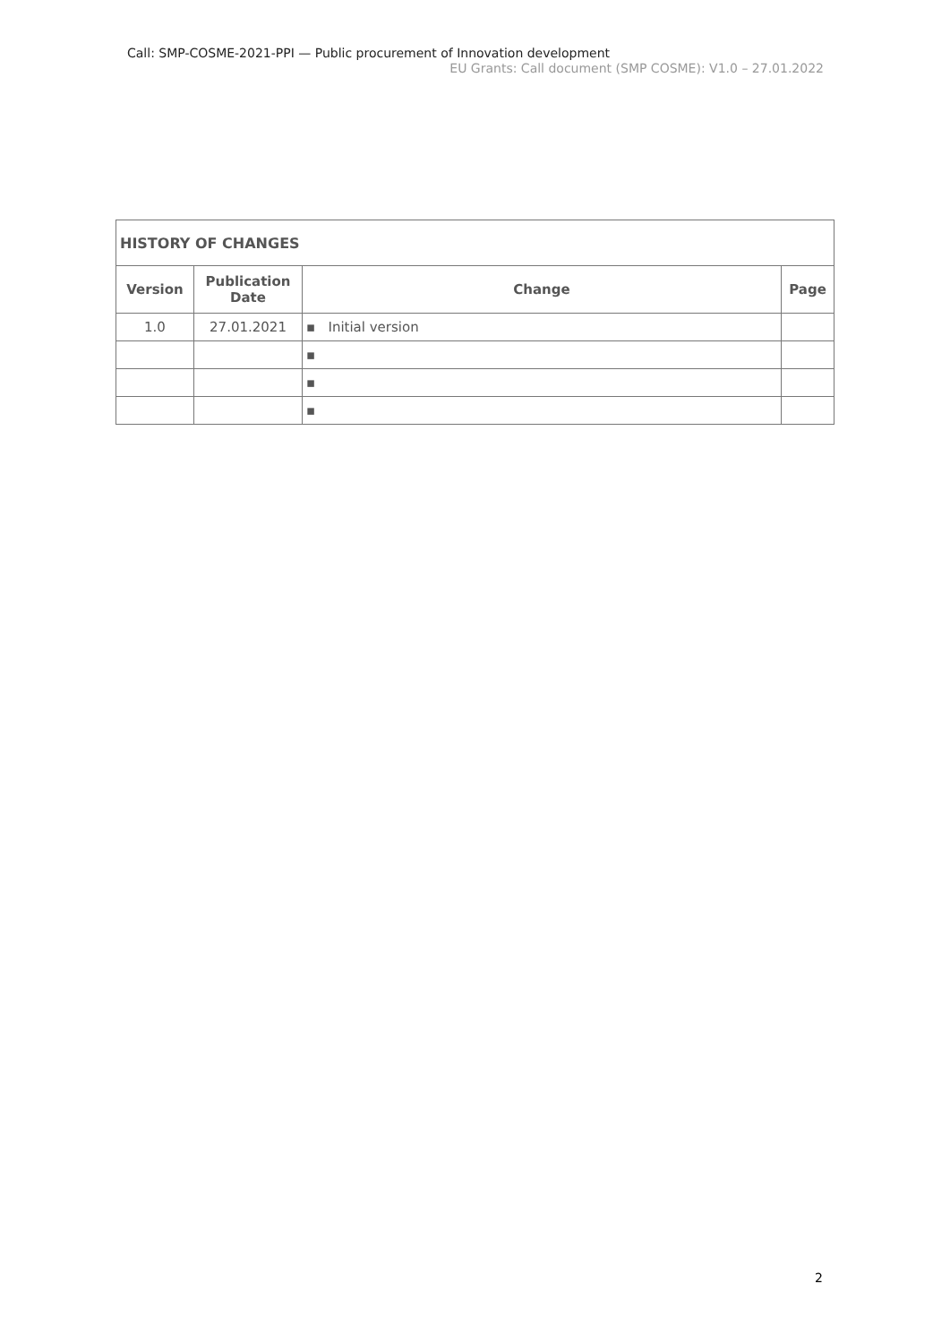Call: SMP-COSME-2021-PPI — Public procurement of Innovation development
EU Grants: Call document (SMP COSME): V1.0 – 27.01.2022
| HISTORY OF CHANGES | | | |
| --- | --- | --- | --- |
| Version | Publication Date | Change | Page |
| 1.0 | 27.01.2021 | ▪ Initial version | |
| | | ▪ | |
| | | ▪ | |
| | | ▪ | |
2